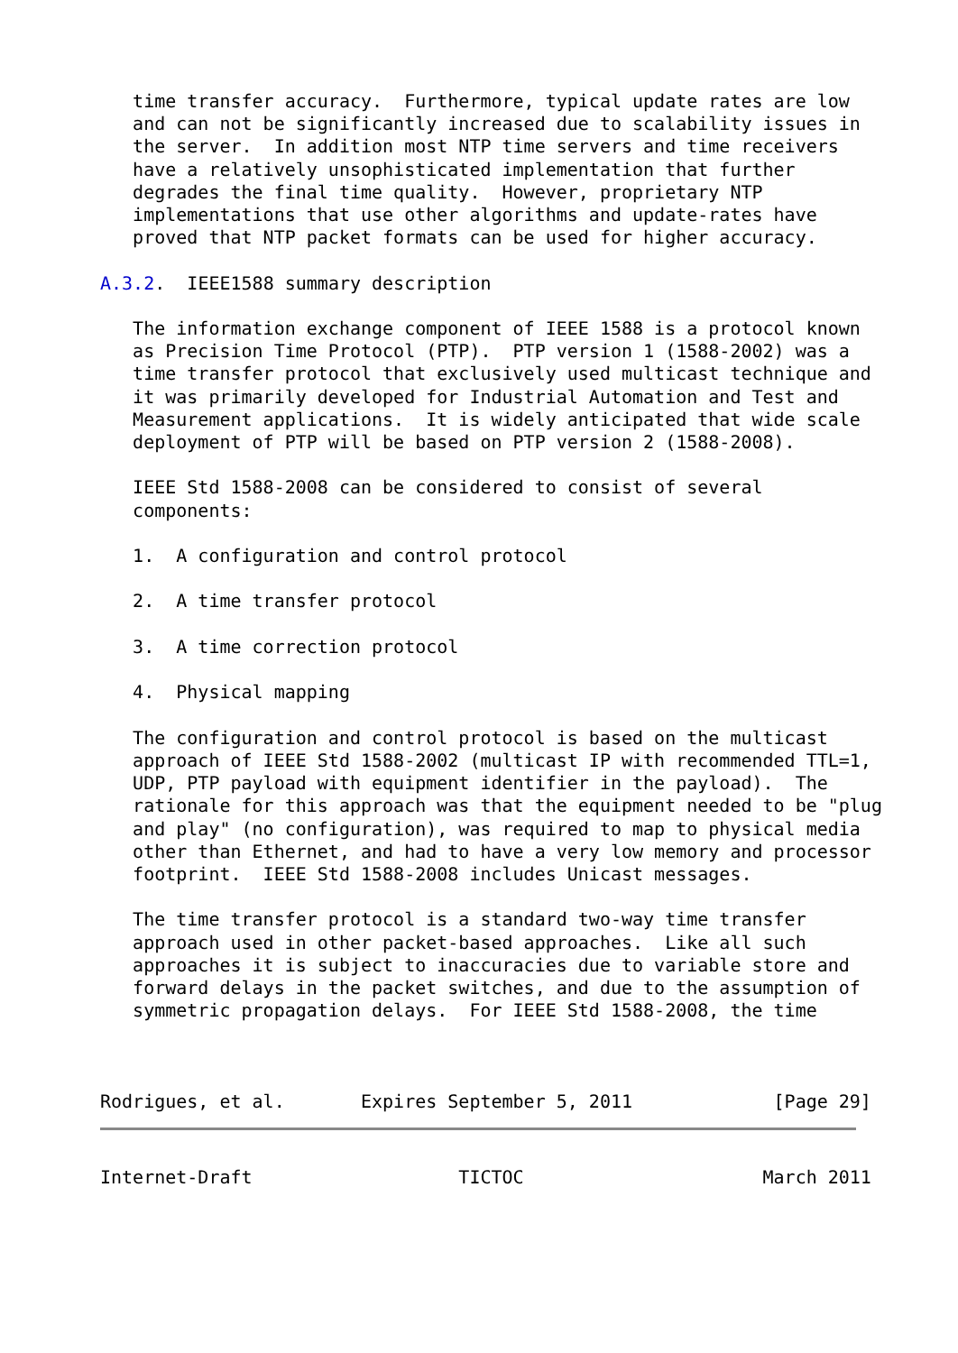time transfer accuracy.  Furthermore, typical update rates are low
   and can not be significantly increased due to scalability issues in
   the server.  In addition most NTP time servers and time receivers
   have a relatively unsophisticated implementation that further
   degrades the final time quality.  However, proprietary NTP
   implementations that use other algorithms and update-rates have
   proved that NTP packet formats can be used for higher accuracy.

A.3.2.  IEEE1588 summary description

   The information exchange component of IEEE 1588 is a protocol known
   as Precision Time Protocol (PTP).  PTP version 1 (1588-2002) was a
   time transfer protocol that exclusively used multicast technique and
   it was primarily developed for Industrial Automation and Test and
   Measurement applications.  It is widely anticipated that wide scale
   deployment of PTP will be based on PTP version 2 (1588-2008).

   IEEE Std 1588-2008 can be considered to consist of several
   components:

   1.  A configuration and control protocol

   2.  A time transfer protocol

   3.  A time correction protocol

   4.  Physical mapping

   The configuration and control protocol is based on the multicast
   approach of IEEE Std 1588-2002 (multicast IP with recommended TTL=1,
   UDP, PTP payload with equipment identifier in the payload).  The
   rationale for this approach was that the equipment needed to be "plug
   and play" (no configuration), was required to map to physical media
   other than Ethernet, and had to have a very low memory and processor
   footprint.  IEEE Std 1588-2008 includes Unicast messages.

   The time transfer protocol is a standard two-way time transfer
   approach used in other packet-based approaches.  Like all such
   approaches it is subject to inaccuracies due to variable store and
   forward delays in the packet switches, and due to the assumption of
   symmetric propagation delays.  For IEEE Std 1588-2008, the time



Rodrigues, et al.       Expires September 5, 2011             [Page 29]
Internet-Draft                   TICTOC                      March 2011